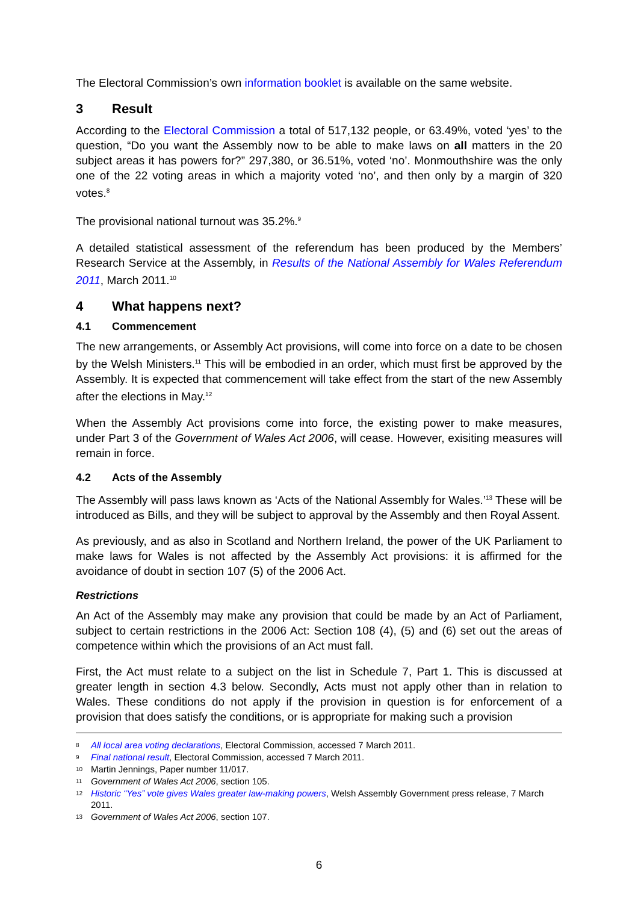The Electoral Commission’s own information booklet is available on the same website.
3 Result
According to the Electoral Commission a total of 517,132 people, or 63.49%, voted ‘yes’ to the question, “Do you want the Assembly now to be able to make laws on all matters in the 20 subject areas it has powers for?” 297,380, or 36.51%, voted ‘no’. Monmouthshire was the only one of the 22 voting areas in which a majority voted ‘no’, and then only by a margin of 320 votes.<sup>8</sup>
The provisional national turnout was 35.2%.<sup>9</sup>
A detailed statistical assessment of the referendum has been produced by the Members’ Research Service at the Assembly, in Results of the National Assembly for Wales Referendum 2011, March 2011.<sup>10</sup>
4 What happens next?
4.1 Commencement
The new arrangements, or Assembly Act provisions, will come into force on a date to be chosen by the Welsh Ministers.<sup>11</sup> This will be embodied in an order, which must first be approved by the Assembly. It is expected that commencement will take effect from the start of the new Assembly after the elections in May.<sup>12</sup>
When the Assembly Act provisions come into force, the existing power to make measures, under Part 3 of the Government of Wales Act 2006, will cease. However, exisiting measures will remain in force.
4.2 Acts of the Assembly
The Assembly will pass laws known as ‘Acts of the National Assembly for Wales.’<sup>13</sup> These will be introduced as Bills, and they will be subject to approval by the Assembly and then Royal Assent.
As previously, and as also in Scotland and Northern Ireland, the power of the UK Parliament to make laws for Wales is not affected by the Assembly Act provisions: it is affirmed for the avoidance of doubt in section 107 (5) of the 2006 Act.
Restrictions
An Act of the Assembly may make any provision that could be made by an Act of Parliament, subject to certain restrictions in the 2006 Act: Section 108 (4), (5) and (6) set out the areas of competence within which the provisions of an Act must fall.
First, the Act must relate to a subject on the list in Schedule 7, Part 1. This is discussed at greater length in section 4.3 below. Secondly, Acts must not apply other than in relation to Wales. These conditions do not apply if the provision in question is for enforcement of a provision that does satisfy the conditions, or is appropriate for making such a provision
8 All local area voting declarations, Electoral Commission, accessed 7 March 2011.
9 Final national result, Electoral Commission, accessed 7 March 2011.
10 Martin Jennings, Paper number 11/017.
11 Government of Wales Act 2006, section 105.
12 Historic “Yes” vote gives Wales greater law-making powers, Welsh Assembly Government press release, 7 March 2011.
13 Government of Wales Act 2006, section 107.
6